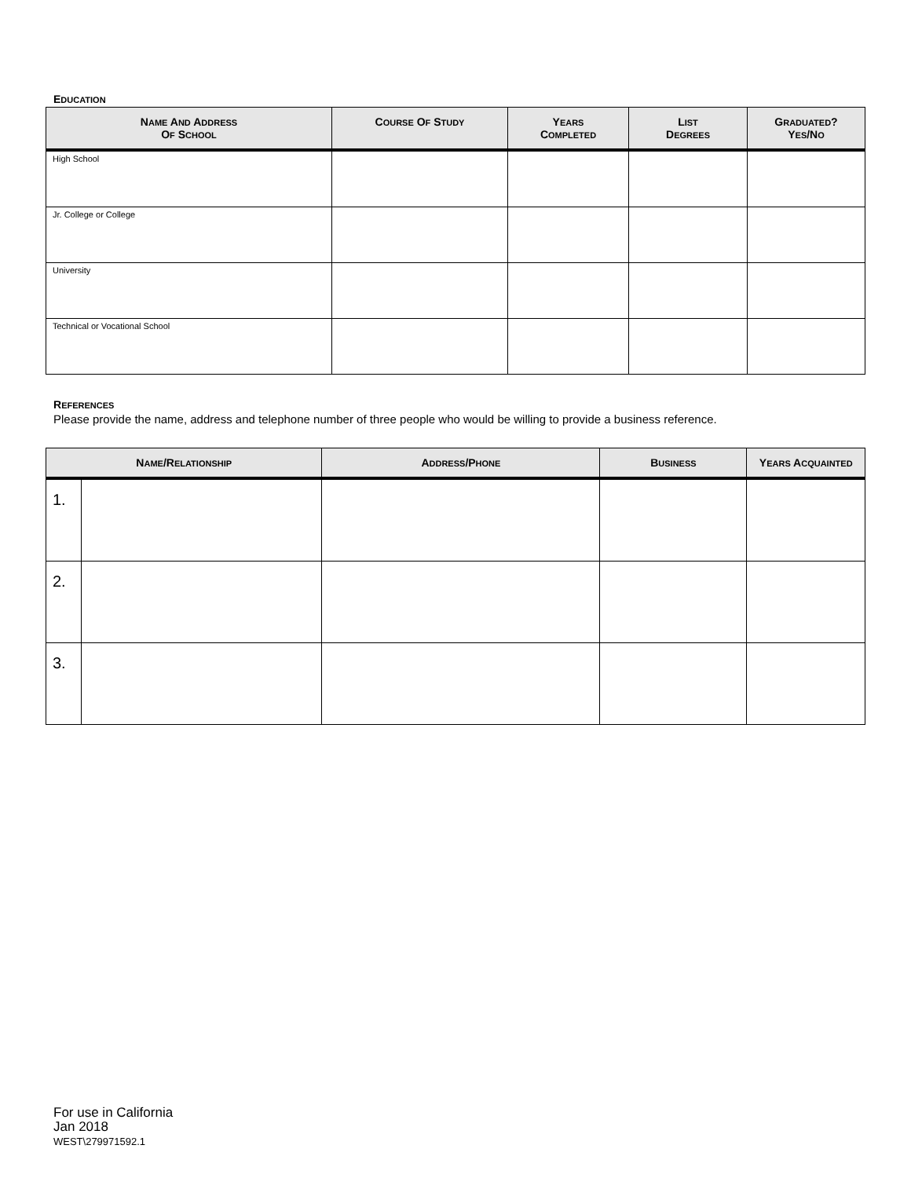EDUCATION
| N AME A ND A DDRESS O F S CHOOL | C OURSE O F S TUDY | Y EARS C OMPLETED | L IST D EGREES | G RADUATED ? Y ES /N O |
| --- | --- | --- | --- | --- |
| High School | | | | |
| Jr. College or College | | | | |
| University | | | | |
| Technical or Vocational School | | | | |
REFERENCES
Please provide the name, address and telephone number of three people who would be willing to provide a business reference.
| N AME /R ELATIONSHIP | | A DDRESS /P HONE | B USINESS | Y EARS A CQUAINTED |
| --- | --- | --- | --- | --- |
| 1. | | | | |
| 2. | | | | |
| 3. | | | | |
For use in California
Jan 2018
WEST\279971592.1